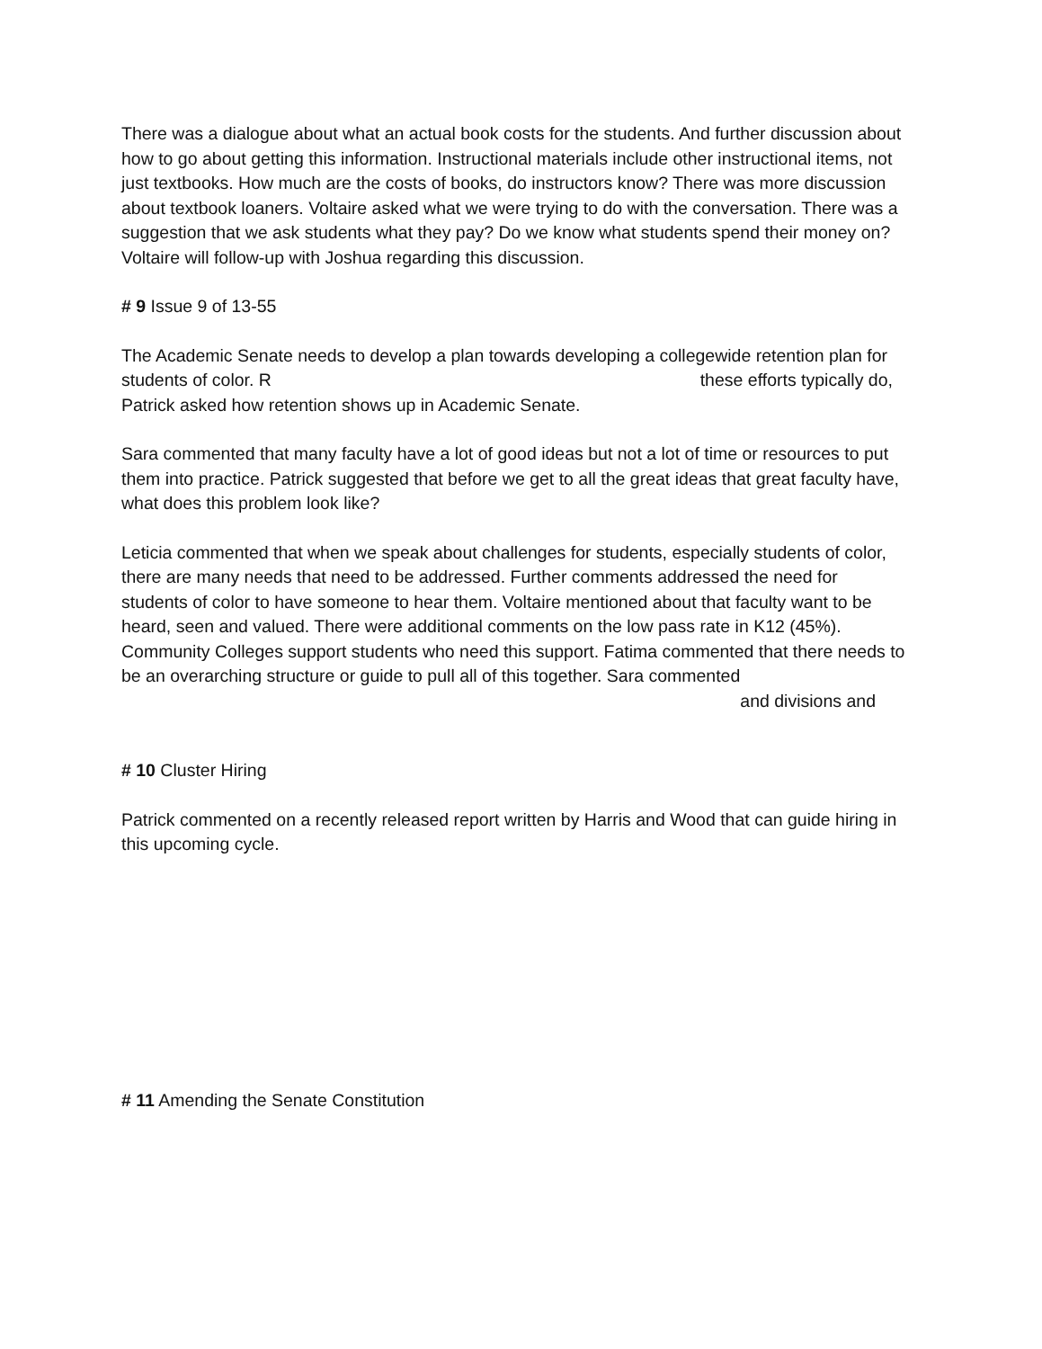There was a dialogue about what an actual book costs for the students. And further discussion about how to go about getting this information. Instructional materials include other instructional items, not just textbooks. How much are the costs of books, do instructors know? There was more discussion about textbook loaners. Voltaire asked what we were trying to do with the conversation. There was a suggestion that we ask students what they pay? Do we know what students spend their money on? Voltaire will follow-up with Joshua regarding this discussion.
# 9 Issue 9 of 13-55
The Academic Senate needs to develop a plan towards developing a collegewide retention plan for students of color. R these efforts typically do, Patrick asked how retention shows up in Academic Senate.
Sara commented that many faculty have a lot of good ideas but not a lot of time or resources to put them into practice. Patrick suggested that before we get to all the great ideas that great faculty have, what does this problem look like?
Leticia commented that when we speak about challenges for students, especially students of color, there are many needs that need to be addressed. Further comments addressed the need for students of color to have someone to hear them. Voltaire mentioned about that faculty want to be heard, seen and valued. There were additional comments on the low pass rate in K12 (45%). Community Colleges support students who need this support. Fatima commented that there needs to be an overarching structure or guide to pull all of this together. Sara commented
and divisions and
# 10 Cluster Hiring
Patrick commented on a recently released report written by Harris and Wood that can guide hiring in this upcoming cycle.
# 11 Amending the Senate Constitution